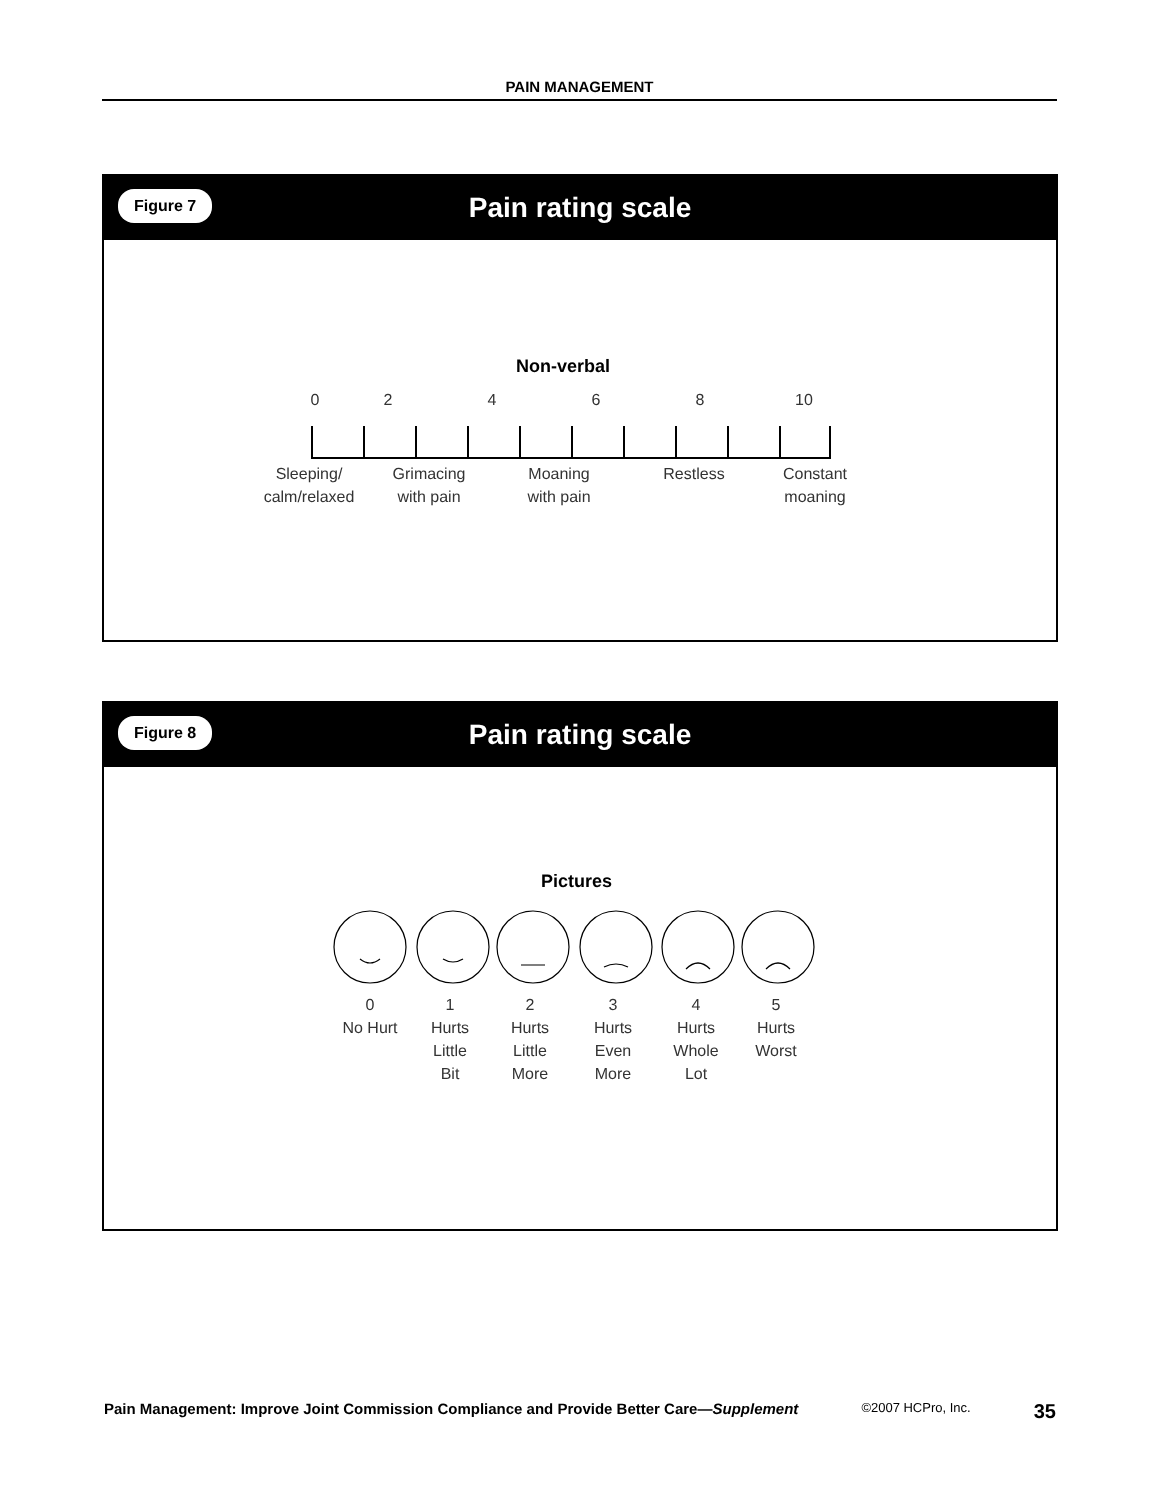PAIN MANAGEMENT
Figure 7
Pain rating scale
Non-verbal
0 2 4 6 8 10
Sleeping/
calm/relaxed
Grimacing
with pain
Moaning
with pain
Restless Constant
moaning
Figure 8
Pain rating scale
Pictures
0
No Hurt
1
Hurts
Little
Bit
2
Hurts
Little
More
3
Hurts
Even
More
4
Hurts
Whole
Lot
5
Hurts
Worst
Pain Management: Improve Joint Commission Compliance and Provide Better Care—Supplement ©2007 HCPro, Inc. 35